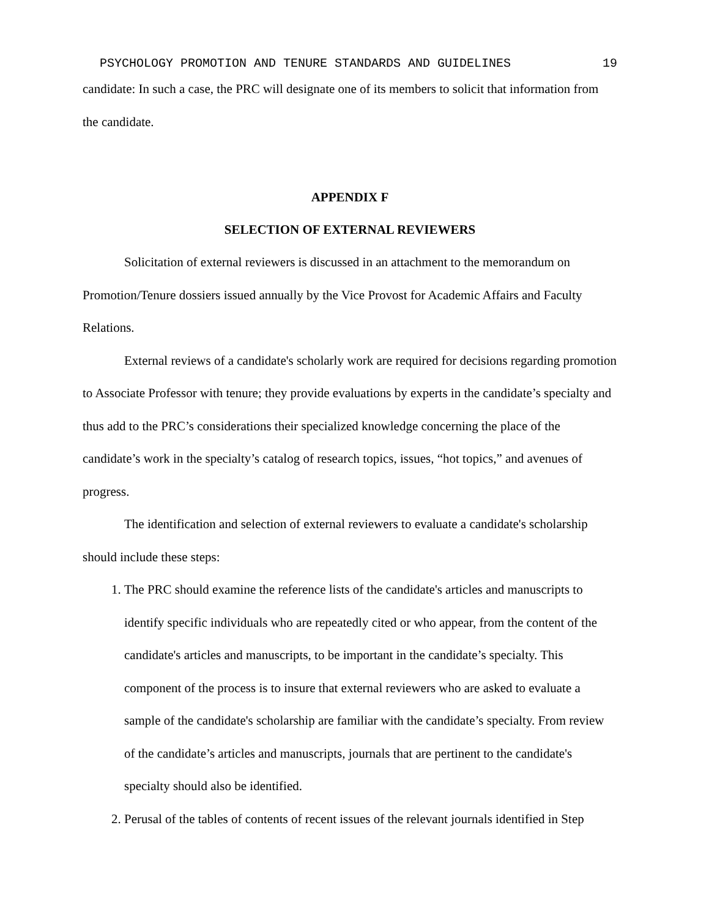PSYCHOLOGY PROMOTION AND TENURE STANDARDS AND GUIDELINES 19
candidate: In such a case, the PRC will designate one of its members to solicit that information from the candidate.
APPENDIX F
SELECTION OF EXTERNAL REVIEWERS
Solicitation of external reviewers is discussed in an attachment to the memorandum on Promotion/Tenure dossiers issued annually by the Vice Provost for Academic Affairs and Faculty Relations.
External reviews of a candidate's scholarly work are required for decisions regarding promotion to Associate Professor with tenure; they provide evaluations by experts in the candidate’s specialty and thus add to the PRC’s considerations their specialized knowledge concerning the place of the candidate’s work in the specialty’s catalog of research topics, issues, “hot topics,” and avenues of progress.
The identification and selection of external reviewers to evaluate a candidate's scholarship should include these steps:
1. The PRC should examine the reference lists of the candidate's articles and manuscripts to identify specific individuals who are repeatedly cited or who appear, from the content of the candidate's articles and manuscripts, to be important in the candidate’s specialty. This component of the process is to insure that external reviewers who are asked to evaluate a sample of the candidate's scholarship are familiar with the candidate’s specialty. From review of the candidate’s articles and manuscripts, journals that are pertinent to the candidate's specialty should also be identified.
2. Perusal of the tables of contents of recent issues of the relevant journals identified in Step